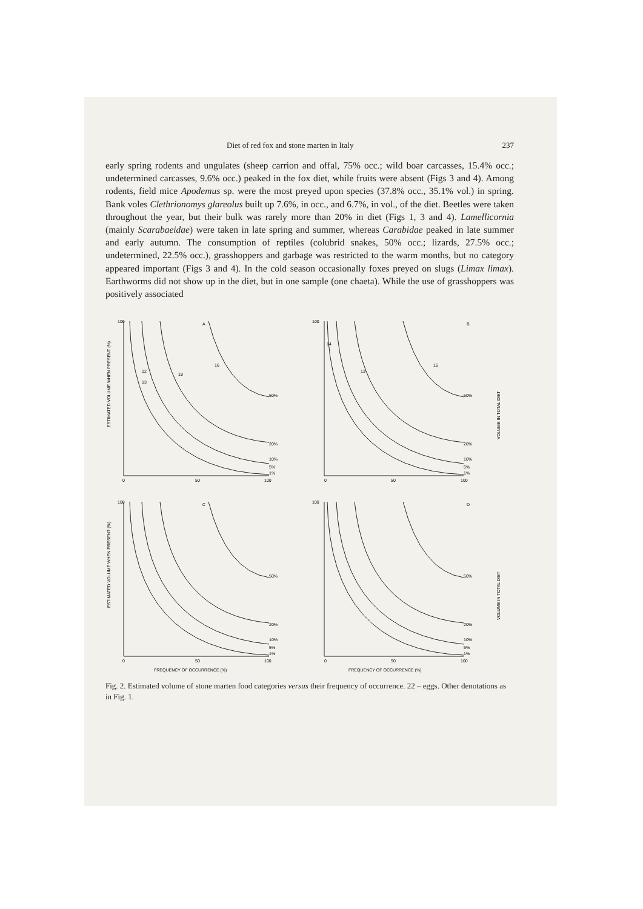Diet of red fox and stone marten in Italy 237
early spring rodents and ungulates (sheep carrion and offal, 75% occ.; wild boar carcasses, 15.4% occ.; undetermined carcasses, 9.6% occ.) peaked in the fox diet, while fruits were absent (Figs 3 and 4). Among rodents, field mice Apodemus sp. were the most preyed upon species (37.8% occ., 35.1% vol.) in spring. Bank voles Clethrionomys glareolus built up 7.6%, in occ., and 6.7%, in vol., of the diet. Beetles were taken throughout the year, but their bulk was rarely more than 20% in diet (Figs 1, 3 and 4). Lamellicornia (mainly Scarabaeidae) were taken in late spring and summer, whereas Carabidae peaked in late summer and early autumn. The consumption of reptiles (colubrid snakes, 50% occ.; lizards, 27.5% occ.; undetermined, 22.5% occ.), grasshoppers and garbage was restricted to the warm months, but no category appeared important (Figs 3 and 4). In the cold season occasionally foxes preyed on slugs (Limax limax). Earthworms did not show up in the diet, but in one sample (one chaeta). While the use of grasshoppers was positively associated
100
A
0
50
100
50%
20%
10%
5%
1%
ESTIMATED VOLUME WHEN PRESENT (%)
16
18
12
13
100
B
0
50
100
50%
20%
10%
5%
1%
VOLUME IN TOTAL DIET
16
14
13
100
C
0
50
100
50%
20%
10%
5%
1%
ESTIMATED VOLUME WHEN PRESENT (%)
FREQUENCY OF OCCURRENCE (%)
100
D
0
50
100
50%
20%
10%
5%
1%
VOLUME IN TOTAL DIET
FREQUENCY OF OCCURRENCE (%)
Fig. 2. Estimated volume of stone marten food categories versus their frequency of occurrence. 22 – eggs. Other denotations as in Fig. 1.